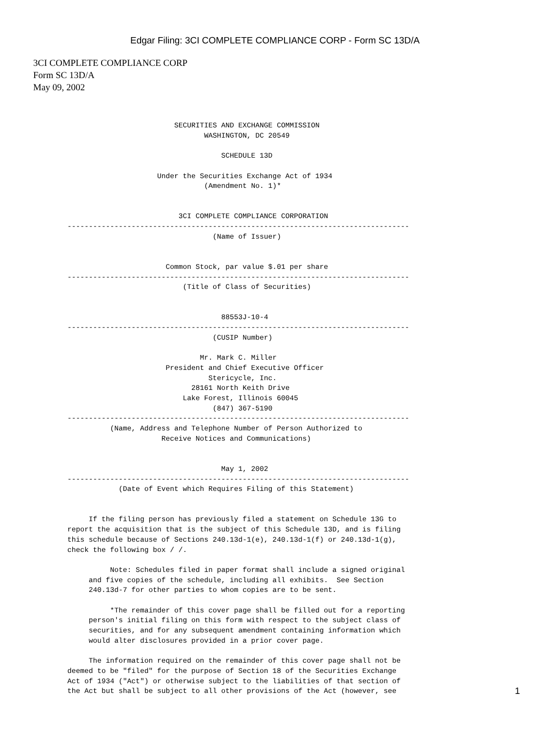Edgar Filing: 3CI COMPLETE COMPLIANCE CORP - Form SC 13D/A
3CI COMPLETE COMPLIANCE CORP
Form SC 13D/A
May 09, 2002
                         SECURITIES AND EXCHANGE COMMISSION
                                WASHINGTON, DC 20549

                                    SCHEDULE 13D

                     Under the Securities Exchange Act of 1934
                                (Amendment No. 1)*


                          3CI COMPLETE COMPLIANCE CORPORATION
--------------------------------------------------------------------------------
                                  (Name of Issuer)


                       Common Stock, par value $.01 per share
--------------------------------------------------------------------------------
                           (Title of Class of Securities)


                                    88553J-10-4
--------------------------------------------------------------------------------
                                  (CUSIP Number)

                               Mr. Mark C. Miller
                       President and Chief Executive Officer
                                 Stericycle, Inc.
                             28161 North Keith Drive
                           Lake Forest, Illinois 60045
                                  (847) 367-5190
--------------------------------------------------------------------------------
          (Name, Address and Telephone Number of Person Authorized to
                      Receive Notices and Communications)


                                    May 1, 2002
--------------------------------------------------------------------------------
            (Date of Event which Requires Filing of this Statement)


     If the filing person has previously filed a statement on Schedule 13G to
report the acquisition that is the subject of this Schedule 13D, and is filing
this schedule because of Sections 240.13d-1(e), 240.13d-1(f) or 240.13d-1(g),
check the following box / /.

          Note: Schedules filed in paper format shall include a signed original
     and five copies of the schedule, including all exhibits.  See Section
     240.13d-7 for other parties to whom copies are to be sent.

          *The remainder of this cover page shall be filled out for a reporting
     person's initial filing on this form with respect to the subject class of
     securities, and for any subsequent amendment containing information which
     would alter disclosures provided in a prior cover page.

     The information required on the remainder of this cover page shall not be
deemed to be "filed" for the purpose of Section 18 of the Securities Exchange
Act of 1934 ("Act") or otherwise subject to the liabilities of that section of
the Act but shall be subject to all other provisions of the Act (however, see
1